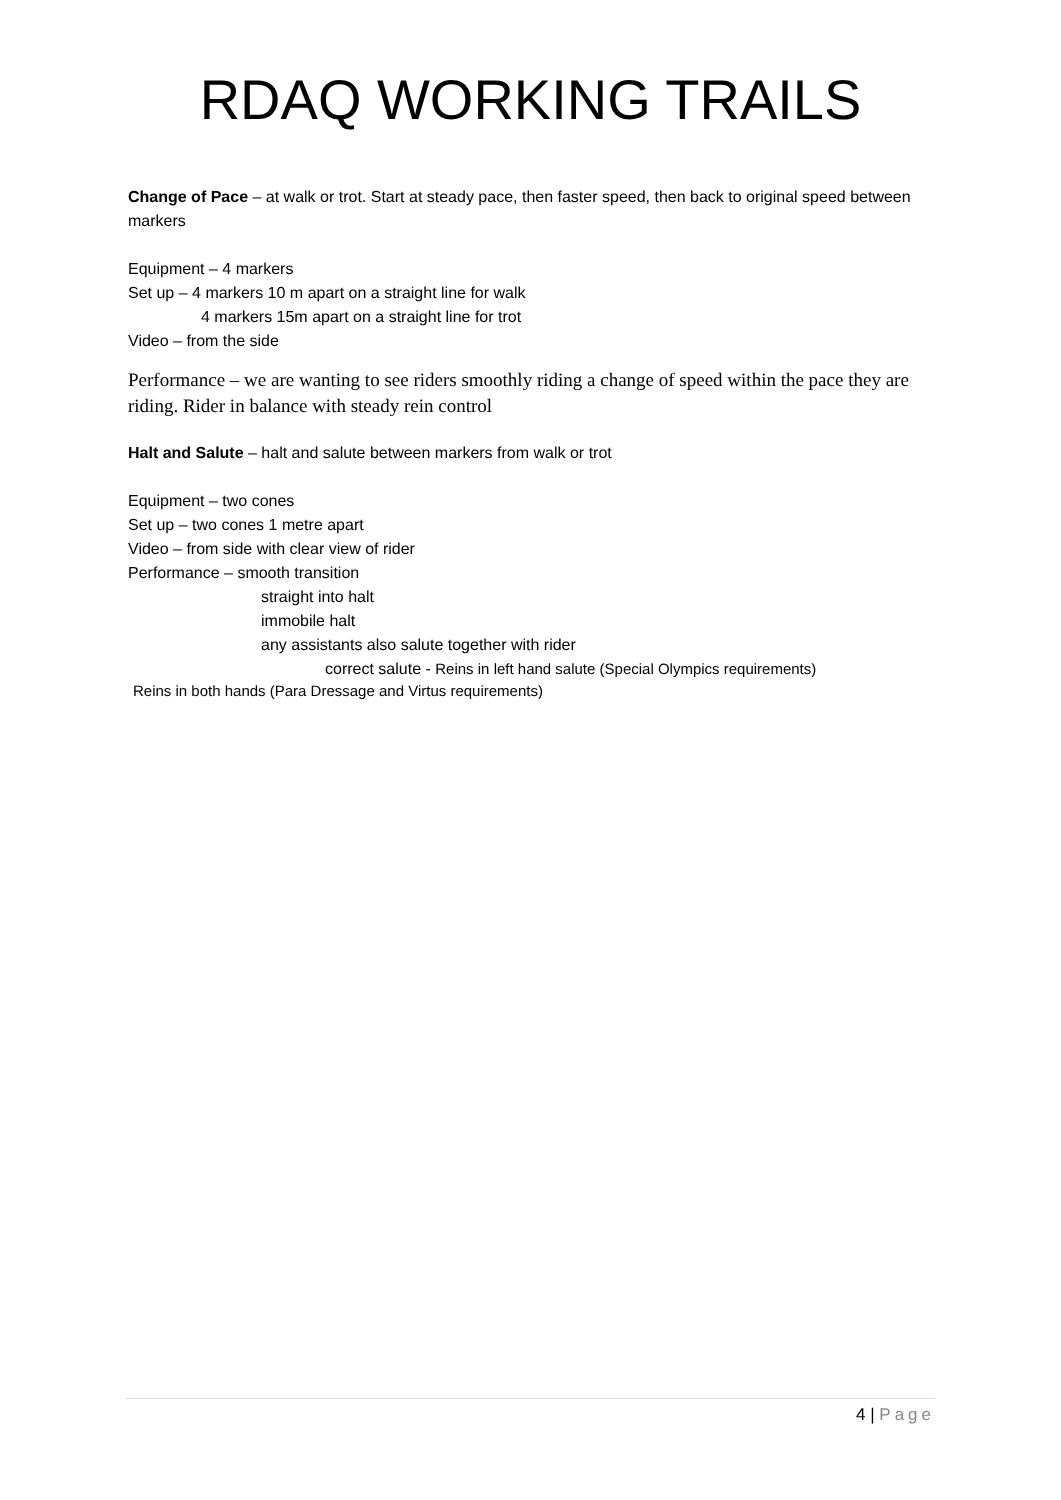RDAQ WORKING TRAILS
Change of Pace – at walk or trot. Start at steady pace, then faster speed, then back to original speed between markers
Equipment – 4 markers
Set up – 4 markers 10 m apart on a straight line for walk
4 markers 15m apart on a straight line for trot
Video – from the side
Performance – we are wanting to see riders smoothly riding a change of speed within the pace they are riding. Rider in balance with steady rein control
Halt and Salute – halt and salute between markers from walk or trot
Equipment – two cones
Set up – two cones 1 metre apart
Video – from side with clear view of rider
Performance – smooth transition
straight into halt
immobile halt
any assistants also salute together with rider
correct salute - Reins in left hand salute (Special Olympics requirements)
Reins in both hands (Para Dressage and Virtus requirements)
4 | Page